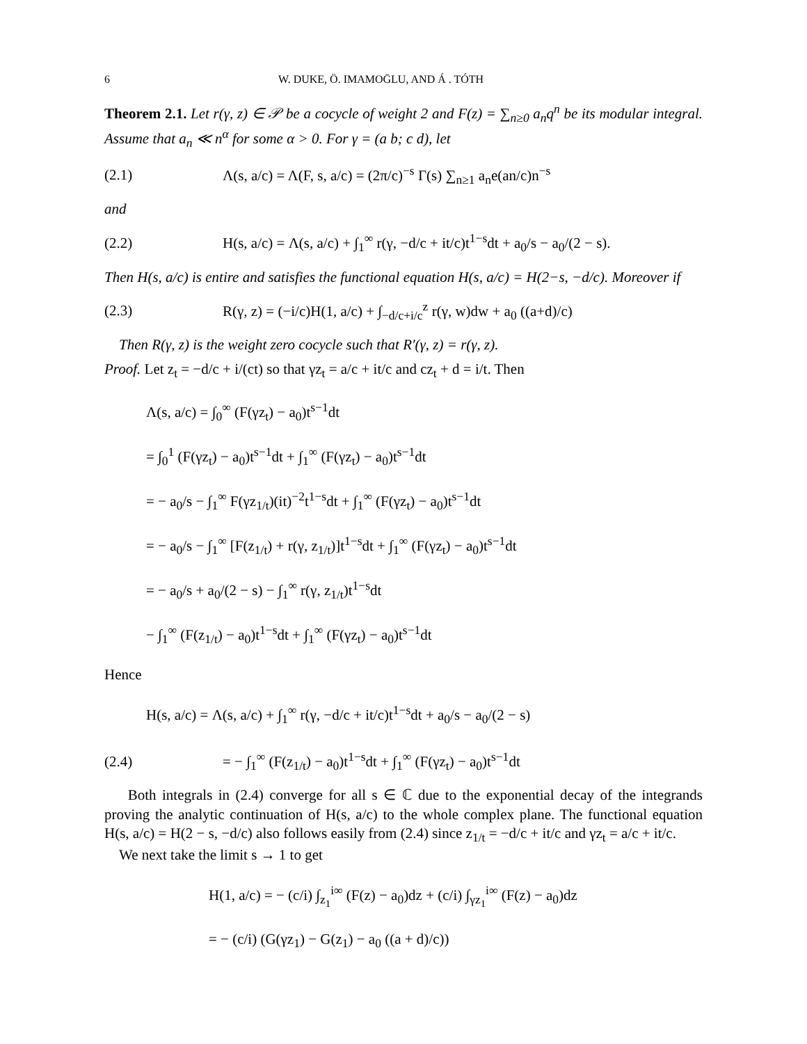6 W. DUKE, Ö. IMAMOḠLU, AND Á . TÓTH
Theorem 2.1. Let r(γ, z) ∈ 𝒫 be a cocycle of weight 2 and F(z) = ∑<sub>n≥0</sub> a<sub>n</sub>q<sup>n</sup> be its modular integral. Assume that a<sub>n</sub> ≪ n<sup>α</sup> for some α > 0. For γ = (a b; c d), let
(2.1) Λ(s, a/c) = Λ(F, s, a/c) = (2π/c)<sup>−s</sup> Γ(s) ∑<sub>n≥1</sub> a<sub>n</sub>e(an/c)n<sup>−s</sup>
and
(2.2) H(s, a/c) = Λ(s, a/c) + ∫<sub>1</sub><sup>∞</sup> r(γ, −d/c + it/c)t<sup>1−s</sup>dt + a<sub>0</sub>/s − a<sub>0</sub>/(2 − s).
Then H(s, a/c) is entire and satisfies the functional equation H(s, a/c) = H(2−s, −d/c). Moreover if
(2.3) R(γ, z) = (−i/c)H(1, a/c) + ∫<sub>−d/c+i/c</sub><sup>z</sup> r(γ, w)dw + a<sub>0</sub> ((a+d)/c)
Then R(γ, z) is the weight zero cocycle such that R′(γ, z) = r(γ, z).
Proof. Let z<sub>t</sub> = −d/c + i/(ct) so that γz<sub>t</sub> = a/c + it/c and cz<sub>t</sub> + d = i/t. Then
Λ(s, a/c) = ∫<sub>0</sub><sup>∞</sup> (F(γz<sub>t</sub>) − a<sub>0</sub>)t<sup>s−1</sup>dt
= ∫<sub>0</sub><sup>1</sup> (F(γz<sub>t</sub>) − a<sub>0</sub>)t<sup>s−1</sup>dt + ∫<sub>1</sub><sup>∞</sup> (F(γz<sub>t</sub>) − a<sub>0</sub>)t<sup>s−1</sup>dt
= − a<sub>0</sub>/s − ∫<sub>1</sub><sup>∞</sup> F(γz<sub>1/t</sub>)(it)<sup>−2</sup>t<sup>1−s</sup>dt + ∫<sub>1</sub><sup>∞</sup> (F(γz<sub>t</sub>) − a<sub>0</sub>)t<sup>s−1</sup>dt
= − a<sub>0</sub>/s − ∫<sub>1</sub><sup>∞</sup> [F(z<sub>1/t</sub>) + r(γ, z<sub>1/t</sub>)]t<sup>1−s</sup>dt + ∫<sub>1</sub><sup>∞</sup> (F(γz<sub>t</sub>) − a<sub>0</sub>)t<sup>s−1</sup>dt
= − a<sub>0</sub>/s + a<sub>0</sub>/(2 − s) − ∫<sub>1</sub><sup>∞</sup> r(γ, z<sub>1/t</sub>)t<sup>1−s</sup>dt
− ∫<sub>1</sub><sup>∞</sup> (F(z<sub>1/t</sub>) − a<sub>0</sub>)t<sup>1−s</sup>dt + ∫<sub>1</sub><sup>∞</sup> (F(γz<sub>t</sub>) − a<sub>0</sub>)t<sup>s−1</sup>dt
Hence
H(s, a/c) = Λ(s, a/c) + ∫<sub>1</sub><sup>∞</sup> r(γ, −d/c + it/c)t<sup>1−s</sup>dt + a<sub>0</sub>/s − a<sub>0</sub>/(2 − s)
(2.4) = − ∫<sub>1</sub><sup>∞</sup> (F(z<sub>1/t</sub>) − a<sub>0</sub>)t<sup>1−s</sup>dt + ∫<sub>1</sub><sup>∞</sup> (F(γz<sub>t</sub>) − a<sub>0</sub>)t<sup>s−1</sup>dt
Both integrals in (2.4) converge for all s ∈ ℂ due to the exponential decay of the integrands proving the analytic continuation of H(s, a/c) to the whole complex plane. The functional equation H(s, a/c) = H(2 − s, −d/c) also follows easily from (2.4) since z<sub>1/t</sub> = −d/c + it/c and γz<sub>t</sub> = a/c + it/c.
We next take the limit s → 1 to get
H(1, a/c) = − (c/i) ∫<sub>z<sub>1</sub></sub><sup>i∞</sup> (F(z) − a<sub>0</sub>)dz + (c/i) ∫<sub>γz<sub>1</sub></sub><sup>i∞</sup> (F(z) − a<sub>0</sub>)dz
= − (c/i) (G(γz<sub>1</sub>) − G(z<sub>1</sub>) − a<sub>0</sub> ((a + d)/c))